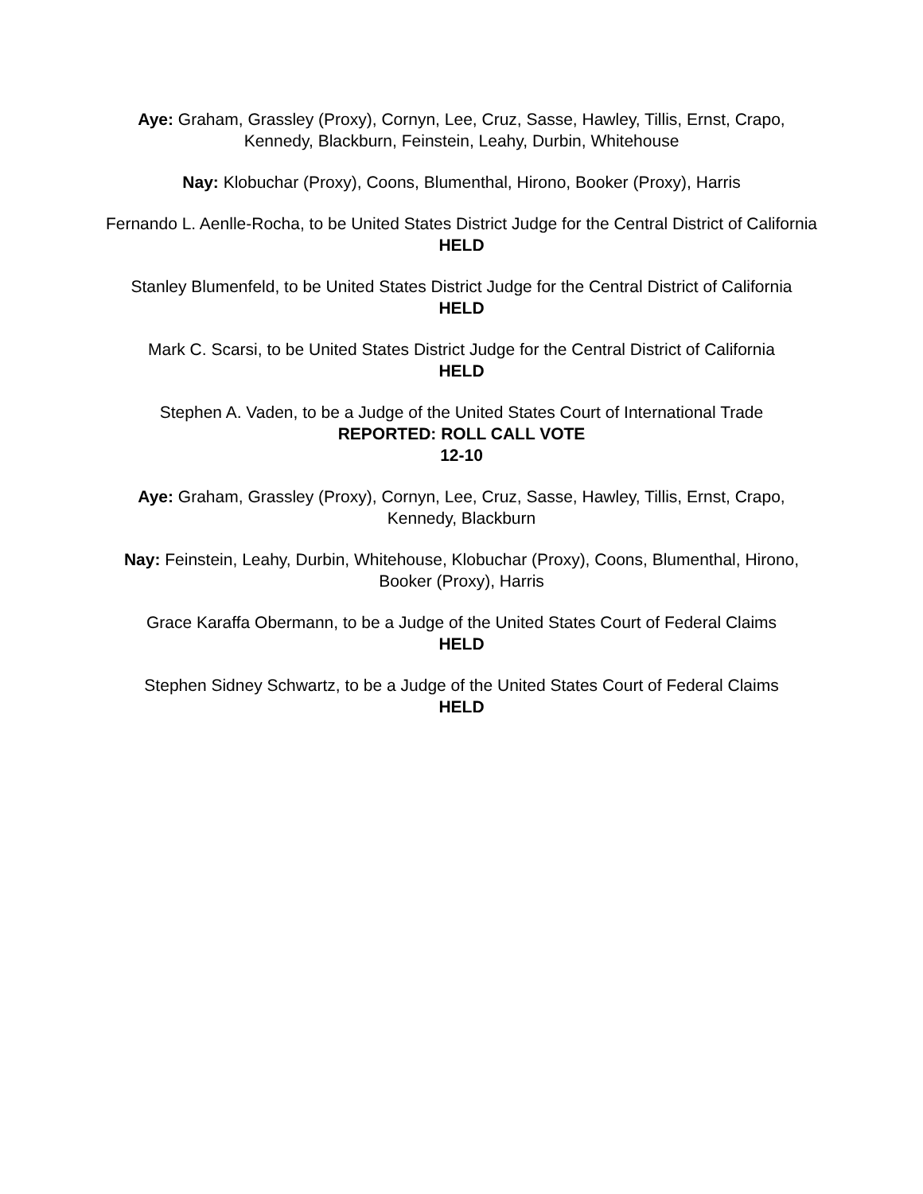Aye: Graham, Grassley (Proxy), Cornyn, Lee, Cruz, Sasse, Hawley, Tillis, Ernst, Crapo, Kennedy, Blackburn, Feinstein, Leahy, Durbin, Whitehouse
Nay: Klobuchar (Proxy), Coons, Blumenthal, Hirono, Booker (Proxy), Harris
Fernando L. Aenlle-Rocha, to be United States District Judge for the Central District of California
HELD
Stanley Blumenfeld, to be United States District Judge for the Central District of California
HELD
Mark C. Scarsi, to be United States District Judge for the Central District of California
HELD
Stephen A. Vaden, to be a Judge of the United States Court of International Trade
REPORTED: ROLL CALL VOTE
12-10
Aye: Graham, Grassley (Proxy), Cornyn, Lee, Cruz, Sasse, Hawley, Tillis, Ernst, Crapo, Kennedy, Blackburn
Nay: Feinstein, Leahy, Durbin, Whitehouse, Klobuchar (Proxy), Coons, Blumenthal, Hirono, Booker (Proxy), Harris
Grace Karaffa Obermann, to be a Judge of the United States Court of Federal Claims
HELD
Stephen Sidney Schwartz, to be a Judge of the United States Court of Federal Claims
HELD